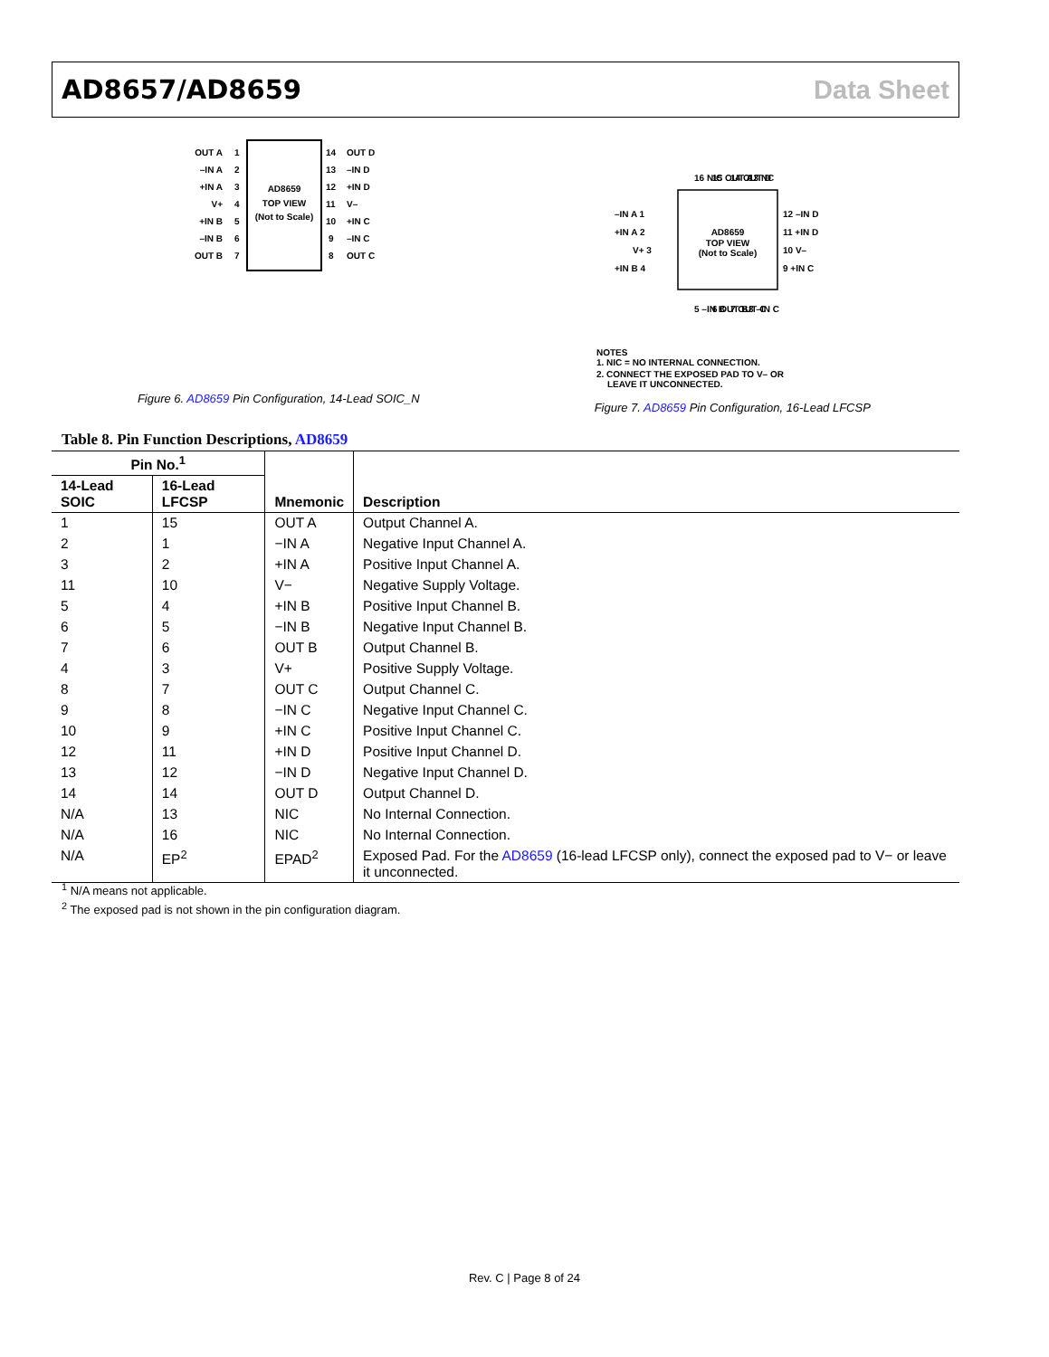AD8657/AD8659 Data Sheet
AD8659
TOP VIEW
(Not to Scale)
OUT A
–IN A
+IN A
V+
+IN B
–IN B
OUT B
OUT D
–IN D
+IN D
V–
+IN C
–IN C
OUT C
1
2
3
4
5
6
7
14
13
12
11
10
9
8
Figure 6. AD8659 Pin Configuration, 14-Lead SOIC_N
AD8659
TOP VIEW
(Not to Scale)
–IN A 1
+IN A 2
V+ 3
+IN B 4
12 –IN D
11 +IN D
10 V–
9 +IN C
NOTES
1. NIC = NO INTERNAL CONNECTION.
2. CONNECT THE EXPOSED PAD TO V– OR
LEAVE IT UNCONNECTED.
16 NIC
15 OUT A
14 OUT D
13 NC
5 –IN B
6 OUT B
7 OUT C
8 –IN C
Figure 7. AD8659 Pin Configuration, 16-Lead LFCSP
Table 8. Pin Function Descriptions, AD8659
| Pin No.<sup>1</sup> | | Mnemonic | Description |
| --- | --- | --- | --- |
| 14-Lead SOIC | 16-Lead LFCSP | | |
| 1 | 15 | OUT A | Output Channel A. |
| 2 | 1 | −IN A | Negative Input Channel A. |
| 3 | 2 | +IN A | Positive Input Channel A. |
| 11 | 10 | V− | Negative Supply Voltage. |
| 5 | 4 | +IN B | Positive Input Channel B. |
| 6 | 5 | −IN B | Negative Input Channel B. |
| 7 | 6 | OUT B | Output Channel B. |
| 4 | 3 | V+ | Positive Supply Voltage. |
| 8 | 7 | OUT C | Output Channel C. |
| 9 | 8 | −IN C | Negative Input Channel C. |
| 10 | 9 | +IN C | Positive Input Channel C. |
| 12 | 11 | +IN D | Positive Input Channel D. |
| 13 | 12 | −IN D | Negative Input Channel D. |
| 14 | 14 | OUT D | Output Channel D. |
| N/A | 13 | NIC | No Internal Connection. |
| N/A | 16 | NIC | No Internal Connection. |
| N/A | EP<sup>2</sup> | EPAD<sup>2</sup> | Exposed Pad. For the AD8659 (16-lead LFCSP only), connect the exposed pad to V− or leave it unconnected. |
<sup>1</sup> N/A means not applicable.
<sup>2</sup> The exposed pad is not shown in the pin configuration diagram.
Rev. C | Page 8 of 24